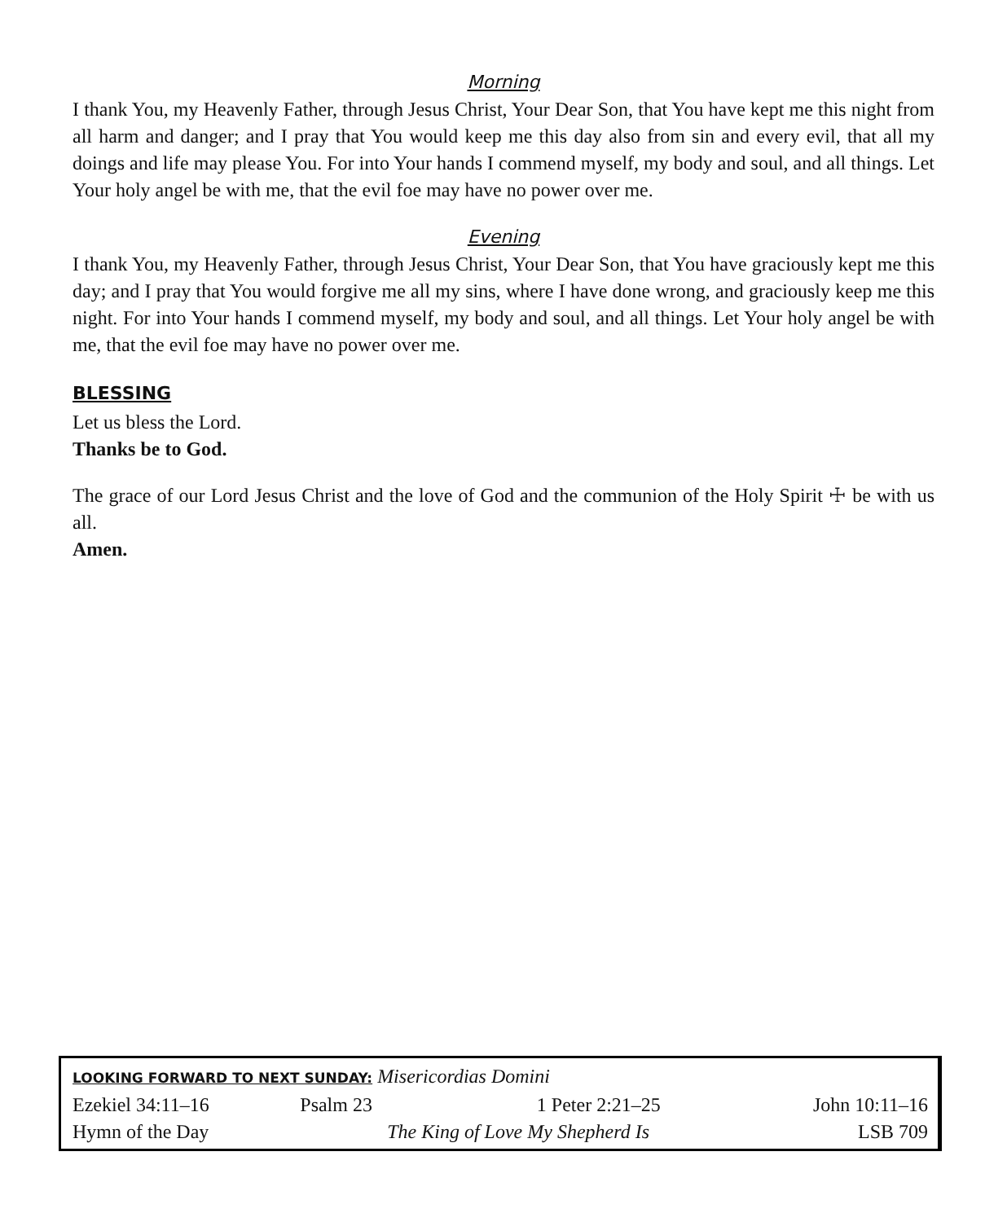Morning
I thank You, my Heavenly Father, through Jesus Christ, Your Dear Son, that You have kept me this night from all harm and danger; and I pray that You would keep me this day also from sin and every evil, that all my doings and life may please You. For into Your hands I commend myself, my body and soul, and all things. Let Your holy angel be with me, that the evil foe may have no power over me.
Evening
I thank You, my Heavenly Father, through Jesus Christ, Your Dear Son, that You have graciously kept me this day; and I pray that You would forgive me all my sins, where I have done wrong, and graciously keep me this night. For into Your hands I commend myself, my body and soul, and all things. Let Your holy angel be with me, that the evil foe may have no power over me.
BLESSING
Let us bless the Lord.
Thanks be to God.
The grace of our Lord Jesus Christ and the love of God and the communion of the Holy Spirit ☩ be with us all.
Amen.
| LOOKING FORWARD TO NEXT SUNDAY: Misericordias Domini | | | |
| Ezekiel 34:11–16 | Psalm 23 | 1 Peter 2:21–25 | John 10:11–16 |
| Hymn of the Day | The King of Love My Shepherd Is | | LSB 709 |